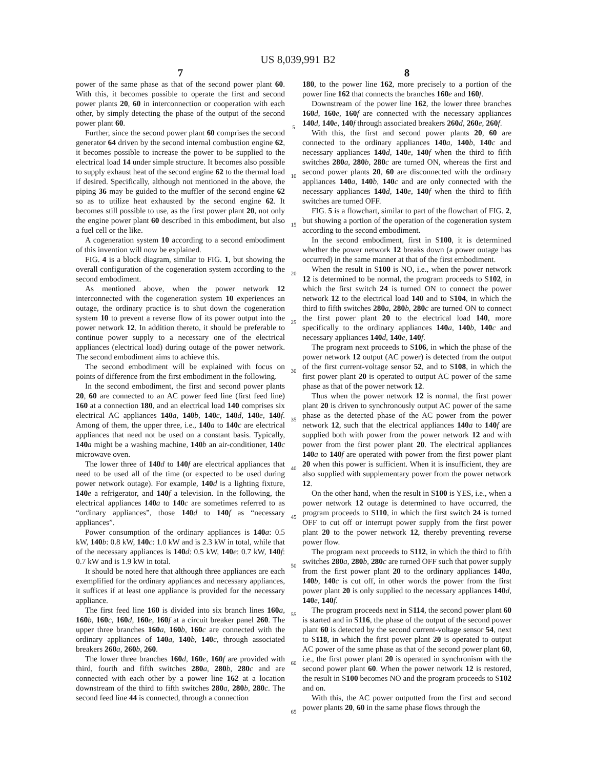US 8,039,991 B2
7
power of the same phase as that of the second power plant 60. With this, it becomes possible to operate the first and second power plants 20, 60 in interconnection or cooperation with each other, by simply detecting the phase of the output of the second power plant 60.
Further, since the second power plant 60 comprises the second generator 64 driven by the second internal combustion engine 62, it becomes possible to increase the power to be supplied to the electrical load 14 under simple structure. It becomes also possible to supply exhaust heat of the second engine 62 to the thermal load if desired. Specifically, although not mentioned in the above, the piping 36 may be guided to the muffler of the second engine 62 so as to utilize heat exhausted by the second engine 62. It becomes still possible to use, as the first power plant 20, not only the engine power plant 60 described in this embodiment, but also a fuel cell or the like.
A cogeneration system 10 according to a second embodiment of this invention will now be explained.
FIG. 4 is a block diagram, similar to FIG. 1, but showing the overall configuration of the cogeneration system according to the second embodiment.
As mentioned above, when the power network 12 interconnected with the cogeneration system 10 experiences an outage, the ordinary practice is to shut down the cogeneration system 10 to prevent a reverse flow of its power output into the power network 12. In addition thereto, it should be preferable to continue power supply to a necessary one of the electrical appliances (electrical load) during outage of the power network. The second embodiment aims to achieve this.
The second embodiment will be explained with focus on points of difference from the first embodiment in the following.
In the second embodiment, the first and second power plants 20, 60 are connected to an AC power feed line (first feed line) 160 at a connection 180, and an electrical load 140 comprises six electrical AC appliances 140 a, 140 b, 140 c, 140 d, 140 e, 140 f. Among of them, the upper three, i.e., 140 a to 140 c are electrical appliances that need not be used on a constant basis. Typically, 140 a might be a washing machine, 140 b an air-conditioner, 140 c microwave oven.
The lower three of 140 d to 140 f are electrical appliances that need to be used all of the time (or expected to be used during power network outage). For example, 140 d is a lighting fixture, 140 e a refrigerator, and 140 f a television. In the following, the electrical appliances 140 a to 140 c are sometimes referred to as “ordinary appliances”, those 140 d to 140 f as “necessary appliances”.
Power consumption of the ordinary appliances is 140 a: 0.5 kW, 140 b: 0.8 kW, 140 c: 1.0 kW and is 2.3 kW in total, while that of the necessary appliances is 140 d: 0.5 kW, 140 e: 0.7 kW, 140 f: 0.7 kW and is 1.9 kW in total.
It should be noted here that although three appliances are each exemplified for the ordinary appliances and necessary appliances, it suffices if at least one appliance is provided for the necessary appliance.
The first feed line 160 is divided into six branch lines 160 a, 160 b, 160 c, 160 d, 160 e, 160 f at a circuit breaker panel 260. The upper three branches 160 a, 160 b, 160 c are connected with the ordinary appliances of 140 a, 140 b, 140 c, through associated breakers 260 a, 260 b, 260.
The lower three branches 160 d, 160 e, 160 f are provided with third, fourth and fifth switches 280 a, 280 b, 280 c and are connected with each other by a power line 162 at a location downstream of the third to fifth switches 280 a, 280 b, 280 c. The second feed line 44 is connected, through a connection
5
10
15
20
25
30
35
40
45
50
55
60
65
8
180, to the power line 162, more precisely to a portion of the power line 162 that connects the branches 160 e and 160 f.
Downstream of the power line 162, the lower three branches 160 d, 160 e, 160 f are connected with the necessary appliances 140 d, 140 e, 140 f through associated breakers 260 d, 260 e, 260 f.
With this, the first and second power plants 20, 60 are connected to the ordinary appliances 140 a, 140 b, 140 c and necessary appliances 140 d, 140 e, 140 f when the third to fifth switches 280 a, 280 b, 280 c are turned ON, whereas the first and second power plants 20, 60 are disconnected with the ordinary appliances 140 a, 140 b, 140 c and are only connected with the necessary appliances 140 d, 140 e, 140 f when the third to fifth switches are turned OFF.
FIG. 5 is a flowchart, similar to part of the flowchart of FIG. 2, but showing a portion of the operation of the cogeneration system according to the second embodiment.
In the second embodiment, first in S100, it is determined whether the power network 12 breaks down (a power outage has occurred) in the same manner at that of the first embodiment.
When the result in S100 is NO, i.e., when the power network 12 is determined to be normal, the program proceeds to S102, in which the first switch 24 is turned ON to connect the power network 12 to the electrical load 140 and to S104, in which the third to fifth switches 280 a, 280 b, 280 c are turned ON to connect the first power plant 20 to the electrical load 140, more specifically to the ordinary appliances 140 a, 140 b, 140 c and necessary appliances 140 d, 140 e, 140 f.
The program next proceeds to S106, in which the phase of the power network 12 output (AC power) is detected from the output of the first current-voltage sensor 52, and to S108, in which the first power plant 20 is operated to output AC power of the same phase as that of the power network 12.
Thus when the power network 12 is normal, the first power plant 20 is driven to synchronously output AC power of the same phase as the detected phase of the AC power from the power network 12, such that the electrical appliances 140 a to 140 f are supplied both with power from the power network 12 and with power from the first power plant 20. The electrical appliances 140 a to 140 f are operated with power from the first power plant 20 when this power is sufficient. When it is insufficient, they are also supplied with supplementary power from the power network 12.
On the other hand, when the result in S100 is YES, i.e., when a power network 12 outage is determined to have occurred, the program proceeds to S110, in which the first switch 24 is turned OFF to cut off or interrupt power supply from the first power plant 20 to the power network 12, thereby preventing reverse power flow.
The program next proceeds to S112, in which the third to fifth switches 280 a, 280 b, 280 c are turned OFF such that power supply from the first power plant 20 to the ordinary appliances 140 a, 140 b, 140 c is cut off, in other words the power from the first power plant 20 is only supplied to the necessary appliances 140 d, 140 e, 140 f.
The program proceeds next in S114, the second power plant 60 is started and in S116, the phase of the output of the second power plant 60 is detected by the second current-voltage sensor 54, next to S118, in which the first power plant 20 is operated to output AC power of the same phase as that of the second power plant 60, i.e., the first power plant 20 is operated in synchronism with the second power plant 60. When the power network 12 is restored, the result in S100 becomes NO and the program proceeds to S102 and on.
With this, the AC power outputted from the first and second power plants 20, 60 in the same phase flows through the